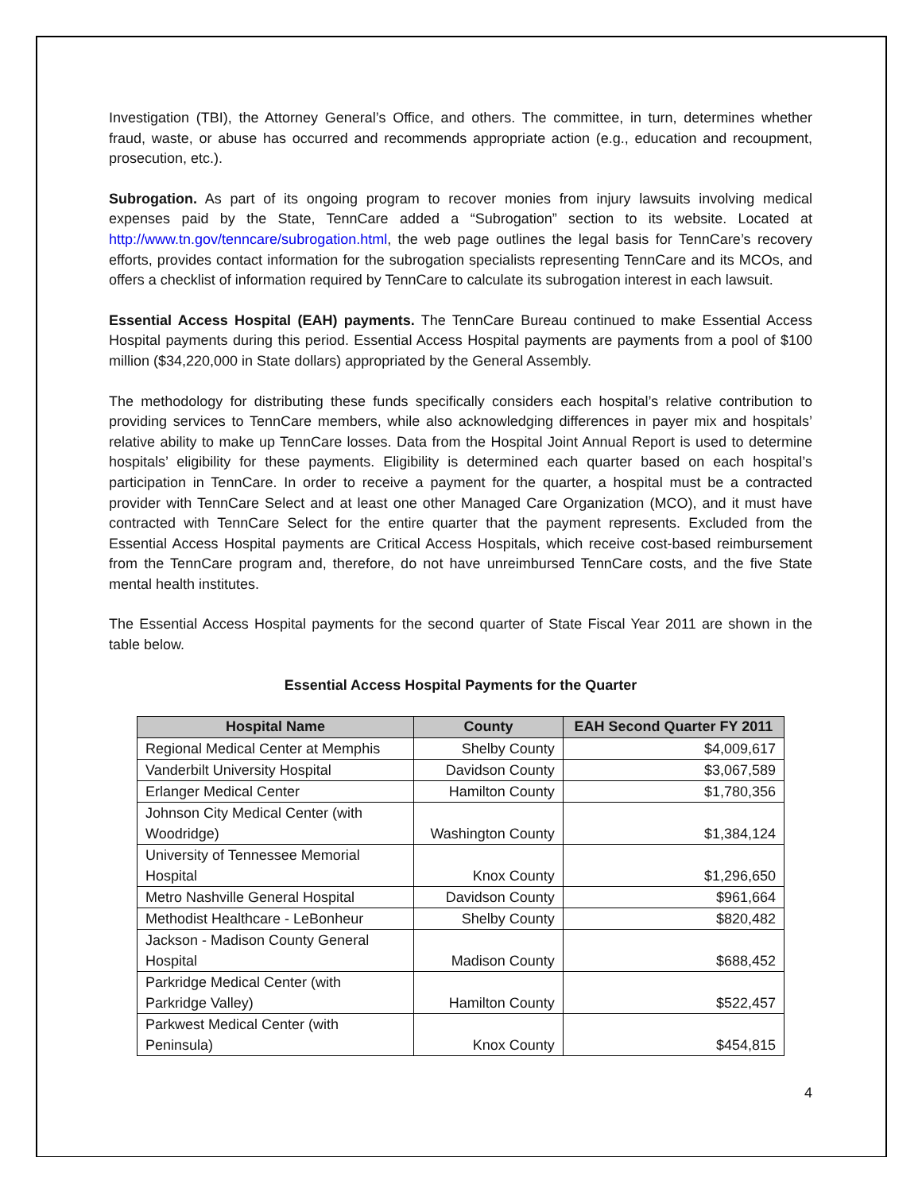Investigation (TBI), the Attorney General’s Office, and others. The committee, in turn, determines whether fraud, waste, or abuse has occurred and recommends appropriate action (e.g., education and recoupment, prosecution, etc.).
Subrogation. As part of its ongoing program to recover monies from injury lawsuits involving medical expenses paid by the State, TennCare added a “Subrogation” section to its website. Located at http://www.tn.gov/tenncare/subrogation.html, the web page outlines the legal basis for TennCare’s recovery efforts, provides contact information for the subrogation specialists representing TennCare and its MCOs, and offers a checklist of information required by TennCare to calculate its subrogation interest in each lawsuit.
Essential Access Hospital (EAH) payments. The TennCare Bureau continued to make Essential Access Hospital payments during this period. Essential Access Hospital payments are payments from a pool of $100 million ($34,220,000 in State dollars) appropriated by the General Assembly.
The methodology for distributing these funds specifically considers each hospital’s relative contribution to providing services to TennCare members, while also acknowledging differences in payer mix and hospitals’ relative ability to make up TennCare losses. Data from the Hospital Joint Annual Report is used to determine hospitals’ eligibility for these payments. Eligibility is determined each quarter based on each hospital’s participation in TennCare. In order to receive a payment for the quarter, a hospital must be a contracted provider with TennCare Select and at least one other Managed Care Organization (MCO), and it must have contracted with TennCare Select for the entire quarter that the payment represents. Excluded from the Essential Access Hospital payments are Critical Access Hospitals, which receive cost-based reimbursement from the TennCare program and, therefore, do not have unreimbursed TennCare costs, and the five State mental health institutes.
The Essential Access Hospital payments for the second quarter of State Fiscal Year 2011 are shown in the table below.
Essential Access Hospital Payments for the Quarter
| Hospital Name | County | EAH Second Quarter FY 2011 |
| --- | --- | --- |
| Regional Medical Center at Memphis | Shelby County | $4,009,617 |
| Vanderbilt University Hospital | Davidson County | $3,067,589 |
| Erlanger Medical Center | Hamilton County | $1,780,356 |
| Johnson City Medical Center (with Woodridge) | Washington County | $1,384,124 |
| University of Tennessee Memorial Hospital | Knox County | $1,296,650 |
| Metro Nashville General Hospital | Davidson County | $961,664 |
| Methodist Healthcare - LeBonheur | Shelby County | $820,482 |
| Jackson - Madison County General Hospital | Madison County | $688,452 |
| Parkridge Medical Center (with Parkridge Valley) | Hamilton County | $522,457 |
| Parkwest Medical Center (with Peninsula) | Knox County | $454,815 |
4